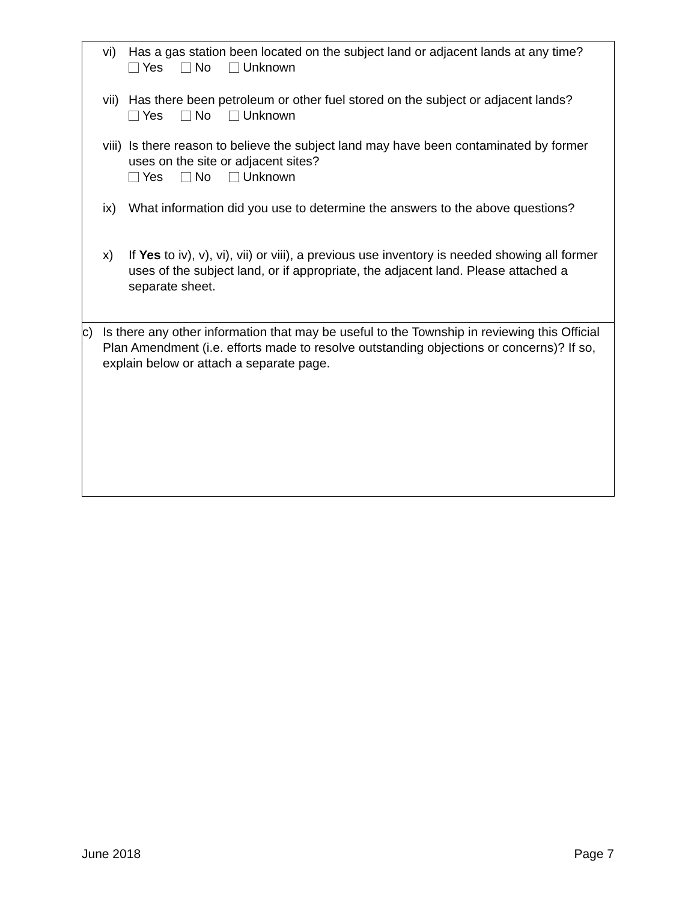vi) Has a gas station been located on the subject land or adjacent lands at any time?
Yes No Unknown
vii)
Has there been petroleum or other fuel stored on the subject or adjacent lands?
Yes No Unknown
viii)
Is there reason to believe the subject land may have been contaminated by former uses on the site or adjacent sites?
Yes No Unknown
ix) What information did you use to determine the answers to the above questions?
x) If Yes to iv), v), vi), vii) or viii), a previous use inventory is needed showing all former uses of the subject land, or if appropriate, the adjacent land. Please attached a separate sheet.
c) Is there any other information that may be useful to the Township in reviewing this Official Plan Amendment (i.e. efforts made to resolve outstanding objections or concerns)? If so, explain below or attach a separate page.
June 2018 Page 7